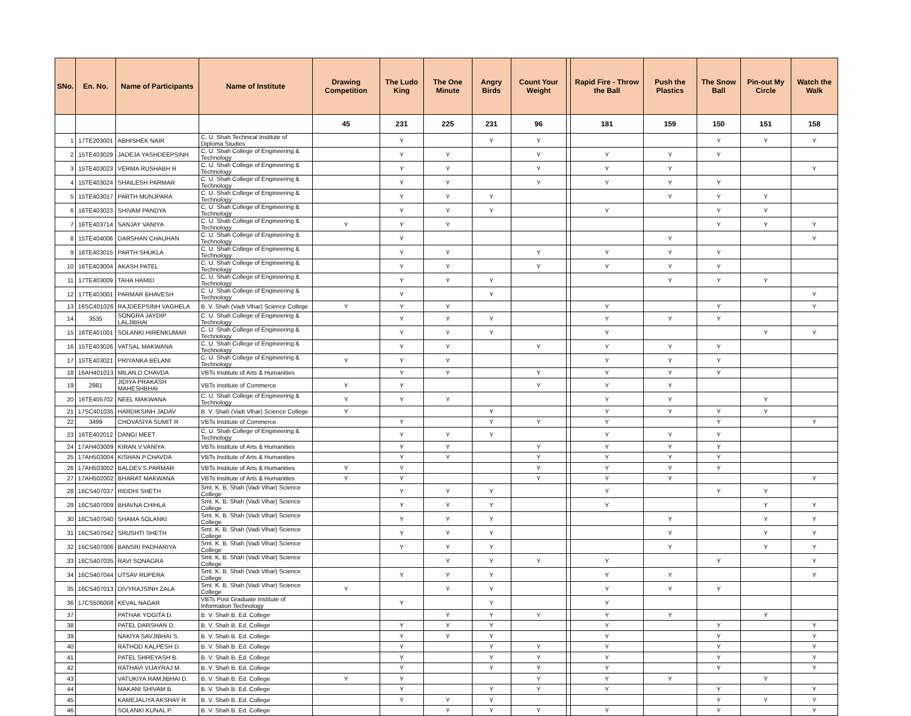| SNo. | En. No. | Name of Participants | Name of Institute | Drawing Competition | The Ludo King | The One Minute | Angry Birds | Count Your Weight | | Rapid Fire - Throw the Ball | Push the Plastics | The Snow Ball | Pin-out My Circle | Watch the Walk |
| --- | --- | --- | --- | --- | --- | --- | --- | --- | --- | --- | --- | --- | --- | --- |
| | | | | 45 | 231 | 225 | 231 | 96 | | 181 | 159 | 150 | 151 | 158 |
| 1 | 17TE203001 | ABHISHEK NAIR | C. U. Shah Technical Institute of Diploma Studies | | Y | | Y | Y | | | | Y | Y | Y |
| 2 | 15TE403029 | JADEJA YASHDEEPSINH | C. U. Shah College of Engineering & Technology | | Y | Y | | Y | | Y | Y | Y | | |
| 3 | 15TE403023 | VERMA RUSHABH R | C. U. Shah College of Engineering & Technology | | Y | Y | | Y | | Y | Y | | | Y |
| 4 | 15TE403024 | SHAILESH PARMAR | C. U. Shah College of Engineering & Technology | | Y | Y | | Y | | Y | Y | Y | | |
| 5 | 15TE403017 | PARTH MUNJPARA | C. U. Shah College of Engineering & Technology | | Y | Y | Y | | | | Y | Y | Y | |
| 6 | 16TE403023 | SHIVAM PANDYA | C. U. Shah College of Engineering & Technology | | Y | Y | Y | | | Y | | Y | Y | |
| 7 | 16TE403714 | SANJAY VANIYA | C. U. Shah College of Engineering & Technology | Y | Y | Y | | | | | | Y | Y | Y |
| 8 | 15TE404006 | DARSHAN CHAUHAN | C. U. Shah College of Engineering & Technology | | Y | | | | | | Y | | | Y |
| 9 | 16TE403015 | PARTH SHUKLA | C. U. Shah College of Engineering & Technology | | Y | Y | | Y | | Y | Y | Y | | |
| 10 | 16TE403004 | AKASH PATEL | C. U. Shah College of Engineering & Technology | | Y | Y | | Y | | Y | Y | Y | | |
| 11 | 17TE403009 | TAHA HAMID | C. U. Shah College of Engineering & Technology | | Y | Y | Y | | | | Y | Y | Y | |
| 12 | 17TE403001 | PARMAR BHAVESH | C. U. Shah College of Engineering & Technology | | Y | | Y | | | | | | | Y |
| 13 | 16SC401026 | RAJDEEPSINH VAGHELA | B. V. Shah (Vadi Vihar) Science College | Y | Y | Y | | | | Y | | Y | | Y |
| 14 | 3535 | SONGRA JAYDIP LALJIBHAI | C. U. Shah College of Engineering & Technology | | Y | Y | Y | | | Y | Y | Y | | |
| 15 | 16TE401001 | SOLANKI HIRENKUMAR | C. U. Shah College of Engineering & Technology | | Y | Y | Y | | | Y | | | Y | Y |
| 16 | 15TE403026 | VATSAL MAKWANA | C. U. Shah College of Engineering & Technology | | Y | Y | | Y | | Y | Y | Y | | |
| 17 | 15TE403021 | PRIYANKA BELANI | C. U. Shah College of Engineering & Technology | Y | Y | Y | | | | Y | Y | Y | | |
| 18 | 16AH401013 | MILAN.D.CHAVDA | VBTs Institute of Arts & Humanities | | Y | Y | | Y | | Y | Y | Y | | |
| 19 | 2981 | JIDIYA PRAKASH MAHESHBHAI | VBTs Institute of Commerce | Y | Y | | | Y | | Y | Y | | | |
| 20 | 16TE405702 | NEEL MAKWANA | C. U. Shah College of Engineering & Technology | Y | Y | Y | | | | Y | Y | | Y | |
| 21 | 17SC401035 | HARDIKSINH JADAV | B. V. Shah (Vadi Vihar) Science College | Y | | | Y | | | Y | Y | Y | Y | |
| 22 | 3499 | CHOVASIYA SUMIT R | VBTs Institute of Commerce | | Y | | Y | Y | | Y | | Y | | Y |
| 23 | 16TE402012 | DANGI MEET | C. U. Shah College of Engineering & Technology | | Y | Y | Y | | | Y | Y | Y | | |
| 24 | 17AH403009 | KIRAN.V.VANIYA | VBTs Institute of Arts & Humanities | | Y | Y | | Y | | Y | Y | Y | | |
| 25 | 17AH503004 | KISHAN.P.CHAVDA | VBTs Institute of Arts & Humanities | | Y | Y | | Y | | Y | Y | Y | | |
| 26 | 17AH503002 | BALDEV.S.PARMAR | VBTs Institute of Arts & Humanities | Y | Y | | | Y | | Y | Y | Y | | |
| 27 | 17AH502002 | BHARAT MAKWANA | VBTs Institute of Arts & Humanities | Y | Y | | | Y | | Y | Y | | | Y |
| 28 | 16CS407037 | RIDDHI SHETH | Smt. K. B. Shah (Vadi Vihar) Science College | | Y | Y | Y | | | Y | | Y | Y | |
| 29 | 16CS407009 | BHAVNA CHIHLA | Smt. K. B. Shah (Vadi Vihar) Science College | | Y | Y | Y | | | Y | | | Y | Y |
| 30 | 16CS407040 | SHAMA SOLANKI | Smt. K. B. Shah (Vadi Vihar) Science College | | Y | Y | Y | | | | Y | | Y | Y |
| 31 | 16CS407042 | SRUSHTI SHETH | Smt. K. B. Shah (Vadi Vihar) Science College | | Y | Y | Y | | | | Y | | Y | Y |
| 32 | 16CS407006 | BANSRI PADHARIYA | Smt. K. B. Shah (Vadi Vihar) Science College | | Y | Y | Y | | | | Y | | Y | Y |
| 33 | 16CS407035 | RAVI SONAGRA | Smt. K. B. Shah (Vadi Vihar) Science College | | | Y | Y | Y | | Y | | Y | | Y |
| 34 | 16CS407044 | UTSAV RUPERA | Smt. K. B. Shah (Vadi Vihar) Science College | | Y | Y | Y | | | Y | Y | | | Y |
| 35 | 16CS407013 | DIVYRAJSINH ZALA | Smt. K. B. Shah (Vadi Vihar) Science College | Y | | Y | Y | | | Y | Y | Y | | |
| 36 | 17CS506008 | KEVAL NAGAR | VBTs Post Graduate Institute of Information Technology | | Y | | Y | | | Y | | | | |
| 37 | | PATHAK YOGITA D. | B. V. Shah B. Ed. College | | | Y | Y | Y | | Y | Y | | Y | |
| 38 | | PATEL DARSHAN D. | B. V. Shah B. Ed. College | | Y | Y | Y | | | Y | | Y | | Y |
| 39 | | NAKIYA SAVJIBHAI S. | B. V. Shah B. Ed. College | | Y | Y | Y | | | Y | | Y | | Y |
| 40 | | RATHOD KALPESH D. | B. V. Shah B. Ed. College | | Y | | Y | Y | | Y | | Y | | Y |
| 41 | | PATEL SHREYASH B. | B. V. Shah B. Ed. College | | Y | | Y | Y | | Y | | Y | | Y |
| 42 | | RATHAVI VIJAYRAJ M. | B. V. Shah B. Ed. College | | Y | | Y | Y | | Y | | Y | | Y |
| 43 | | VATUKIYA RAMJIBHAI D. | B. V. Shah B. Ed. College | Y | Y | | | Y | | Y | Y | | Y | |
| 44 | | MAKANI SHIVAM B. | B. V. Shah B. Ed. College | | Y | | Y | Y | | Y | | Y | | Y |
| 45 | | KAMEJALIYA AKSHAY R. | B. V. Shah B. Ed. College | | Y | Y | Y | | | | | Y | Y | Y |
| 46 | | SOLANKI KUNAL P. | B. V. Shah B. Ed. College | | | Y | Y | Y | | Y | | Y | | Y |